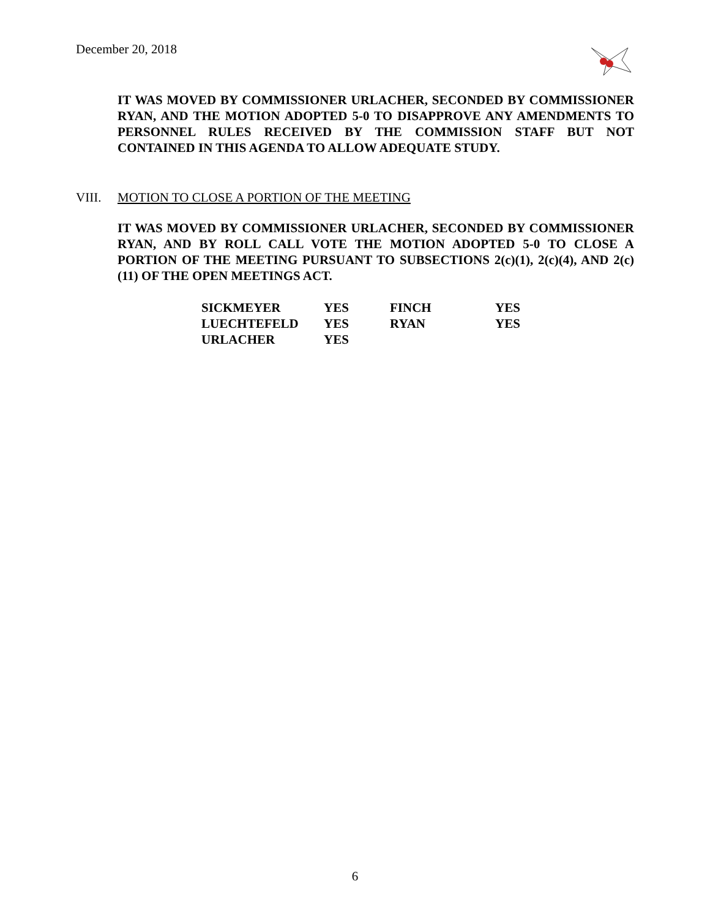December 20, 2018
IT WAS MOVED BY COMMISSIONER URLACHER, SECONDED BY COMMISSIONER RYAN, AND THE MOTION ADOPTED 5-0 TO DISAPPROVE ANY AMENDMENTS TO PERSONNEL RULES RECEIVED BY THE COMMISSION STAFF BUT NOT CONTAINED IN THIS AGENDA TO ALLOW ADEQUATE STUDY.
VIII. MOTION TO CLOSE A PORTION OF THE MEETING
IT WAS MOVED BY COMMISSIONER URLACHER, SECONDED BY COMMISSIONER RYAN, AND BY ROLL CALL VOTE THE MOTION ADOPTED 5-0 TO CLOSE A PORTION OF THE MEETING PURSUANT TO SUBSECTIONS 2(c)(1), 2(c)(4), AND 2(c)(11) OF THE OPEN MEETINGS ACT.
| SICKMEYER | YES | FINCH | YES |
| LUECHTEFELD | YES | RYAN | YES |
| URLACHER | YES | | |
6